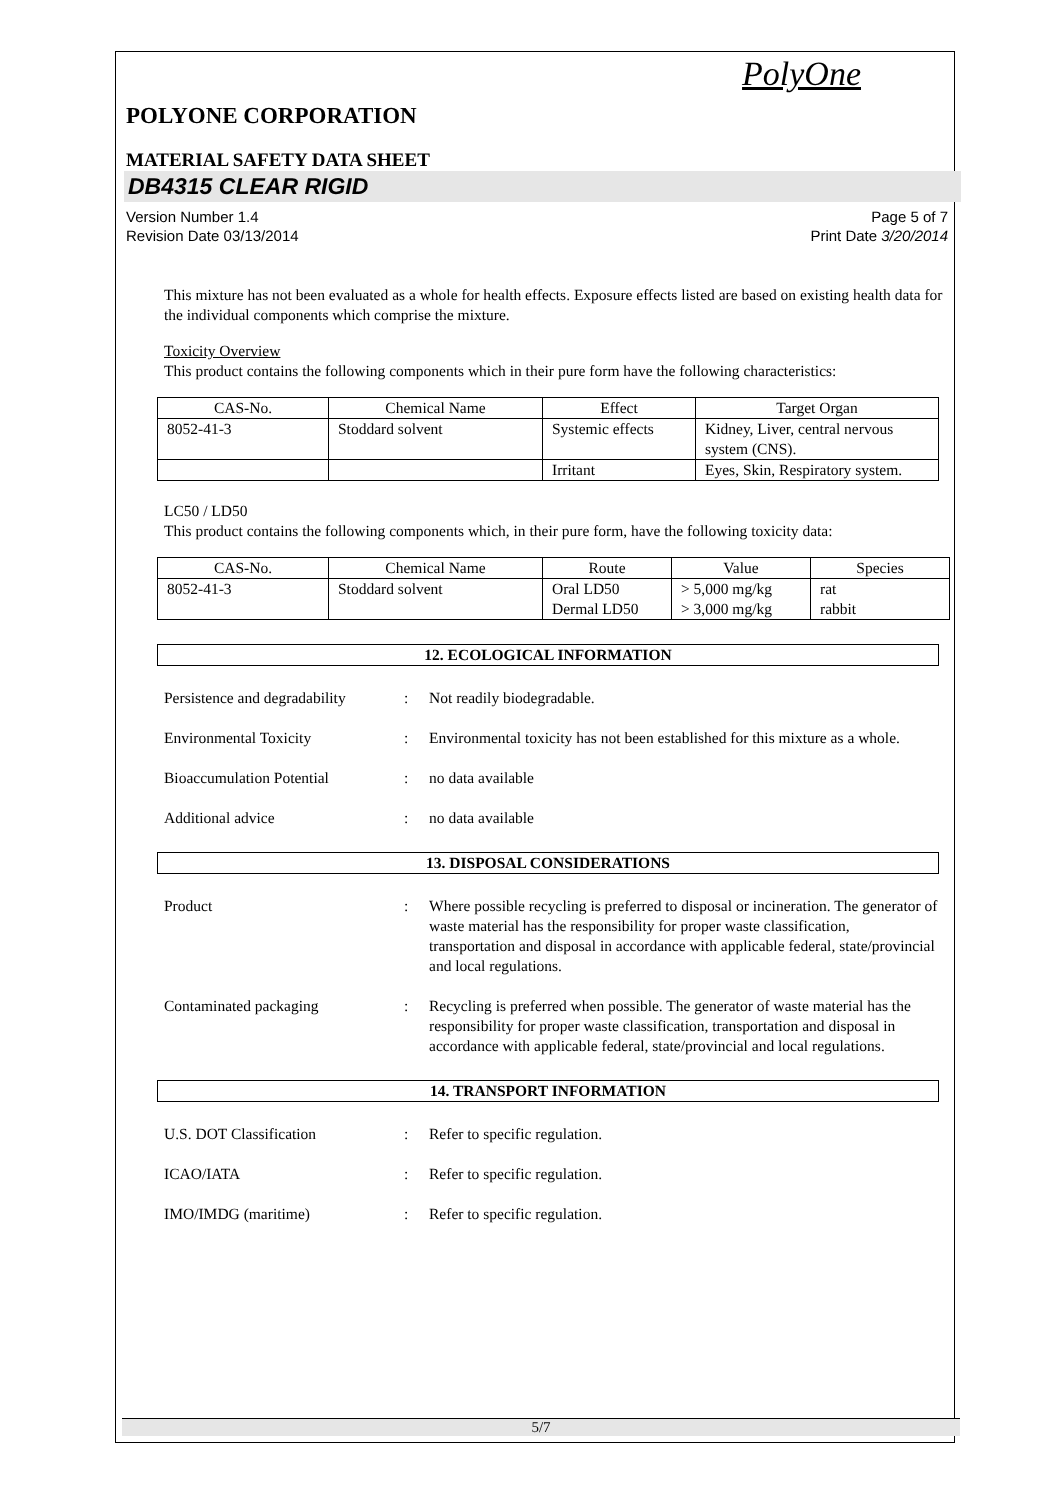PolyOne
POLYONE CORPORATION
MATERIAL SAFETY DATA SHEET
DB4315 CLEAR RIGID
Version Number 1.4
Revision Date 03/13/2014
Page 5 of 7
Print Date 3/20/2014
This mixture has not been evaluated as a whole for health effects. Exposure effects listed are based on existing health data for the individual components which comprise the mixture.
Toxicity Overview
This product contains the following components which in their pure form have the following characteristics:
| CAS-No. | Chemical Name | Effect | Target Organ |
| --- | --- | --- | --- |
| 8052-41-3 | Stoddard solvent | Systemic effects | Kidney, Liver, central nervous system (CNS). |
| | | Irritant | Eyes, Skin, Respiratory system. |
LC50 / LD50
This product contains the following components which, in their pure form, have the following toxicity data:
| CAS-No. | Chemical Name | Route | Value | Species |
| --- | --- | --- | --- | --- |
| 8052-41-3 | Stoddard solvent | Oral LD50 Dermal LD50 | > 5,000 mg/kg > 3,000 mg/kg | rat rabbit |
12. ECOLOGICAL INFORMATION
Persistence and degradability
: Not readily biodegradable.
Environmental Toxicity : Environmental toxicity has not been established for this mixture as a whole.
Bioaccumulation Potential : no data available
Additional advice : no data available
13. DISPOSAL CONSIDERATIONS
Product : Where possible recycling is preferred to disposal or incineration. The generator of waste material has the responsibility for proper waste classification, transportation and disposal in accordance with applicable federal, state/provincial and local regulations.
Contaminated packaging : Recycling is preferred when possible. The generator of waste material has the responsibility for proper waste classification, transportation and disposal in accordance with applicable federal, state/provincial and local regulations.
14. TRANSPORT INFORMATION
U.S. DOT Classification : Refer to specific regulation.
ICAO/IATA : Refer to specific regulation.
IMO/IMDG (maritime) : Refer to specific regulation.
5/7